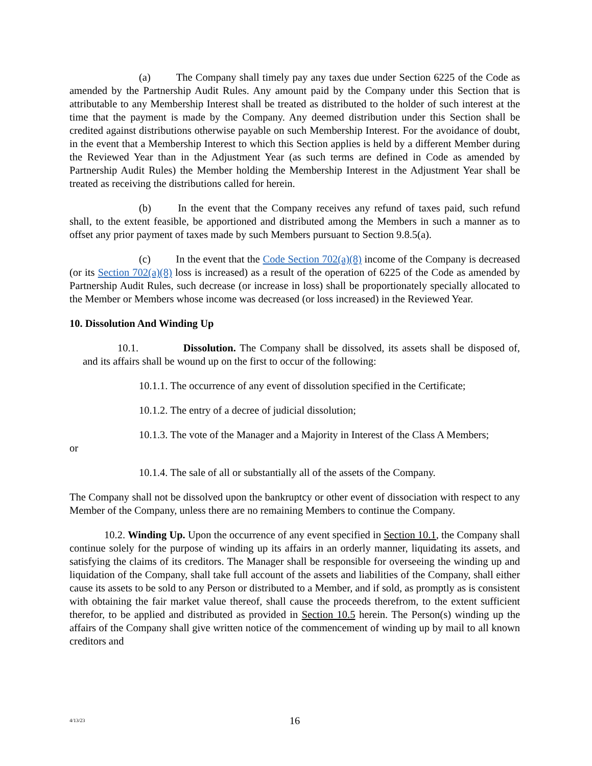(a) The Company shall timely pay any taxes due under Section 6225 of the Code as amended by the Partnership Audit Rules. Any amount paid by the Company under this Section that is attributable to any Membership Interest shall be treated as distributed to the holder of such interest at the time that the payment is made by the Company. Any deemed distribution under this Section shall be credited against distributions otherwise payable on such Membership Interest. For the avoidance of doubt, in the event that a Membership Interest to which this Section applies is held by a different Member during the Reviewed Year than in the Adjustment Year (as such terms are defined in Code as amended by Partnership Audit Rules) the Member holding the Membership Interest in the Adjustment Year shall be treated as receiving the distributions called for herein.
(b) In the event that the Company receives any refund of taxes paid, such refund shall, to the extent feasible, be apportioned and distributed among the Members in such a manner as to offset any prior payment of taxes made by such Members pursuant to Section 9.8.5(a).
(c) In the event that the Code Section 702(a)(8) income of the Company is decreased (or its Section 702(a)(8) loss is increased) as a result of the operation of 6225 of the Code as amended by Partnership Audit Rules, such decrease (or increase in loss) shall be proportionately specially allocated to the Member or Members whose income was decreased (or loss increased) in the Reviewed Year.
10. Dissolution And Winding Up
10.1. Dissolution. The Company shall be dissolved, its assets shall be disposed of, and its affairs shall be wound up on the first to occur of the following:
10.1.1. The occurrence of any event of dissolution specified in the Certificate;
10.1.2. The entry of a decree of judicial dissolution;
10.1.3. The vote of the Manager and a Majority in Interest of the Class A Members;
or
10.1.4. The sale of all or substantially all of the assets of the Company.
The Company shall not be dissolved upon the bankruptcy or other event of dissociation with respect to any Member of the Company, unless there are no remaining Members to continue the Company.
10.2. Winding Up. Upon the occurrence of any event specified in Section 10.1, the Company shall continue solely for the purpose of winding up its affairs in an orderly manner, liquidating its assets, and satisfying the claims of its creditors. The Manager shall be responsible for overseeing the winding up and liquidation of the Company, shall take full account of the assets and liabilities of the Company, shall either cause its assets to be sold to any Person or distributed to a Member, and if sold, as promptly as is consistent with obtaining the fair market value thereof, shall cause the proceeds therefrom, to the extent sufficient therefor, to be applied and distributed as provided in Section 10.5 herein. The Person(s) winding up the affairs of the Company shall give written notice of the commencement of winding up by mail to all known creditors and
4/13/23
16